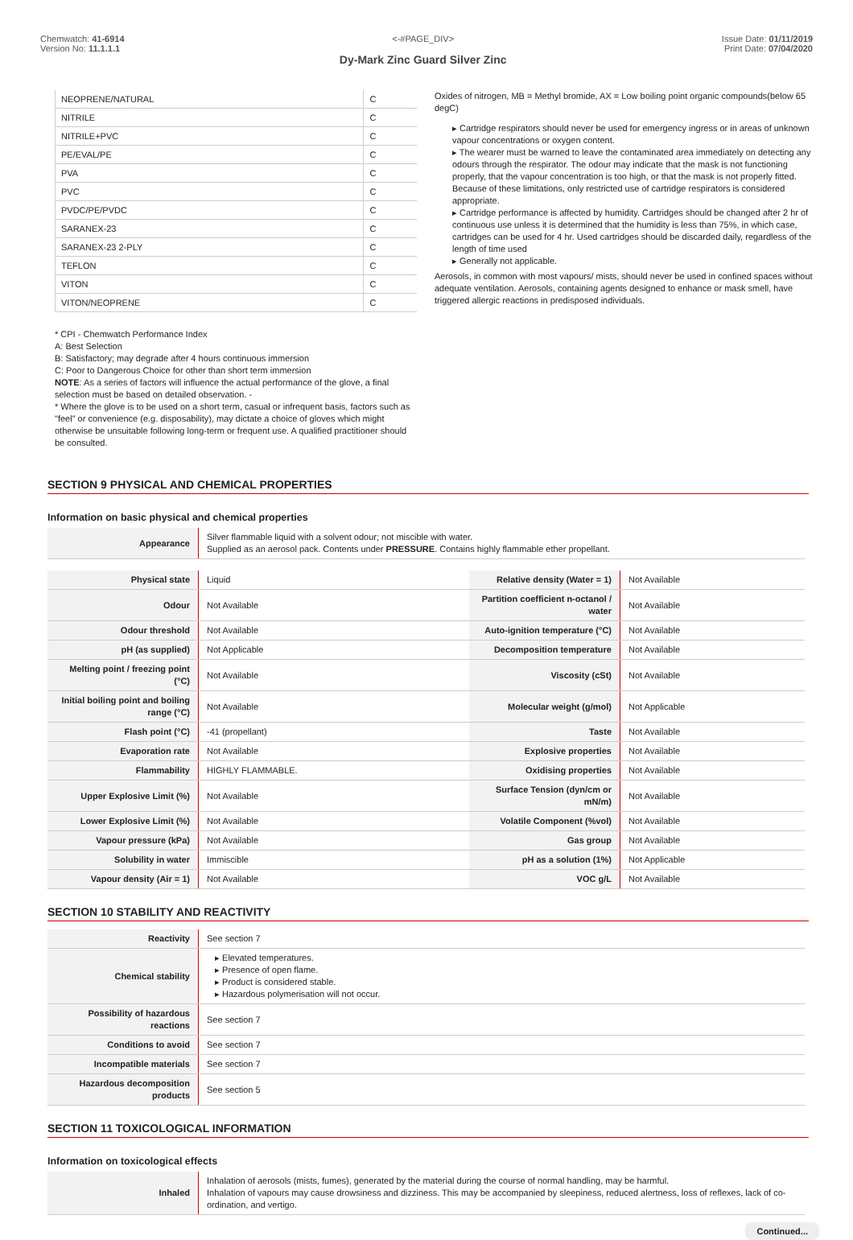Chemwatch: 41-6914
Version No: 11.1.1.1
<-#PAGE_DIV>
Dy-Mark Zinc Guard Silver Zinc
Issue Date: 01/11/2019
Print Date: 07/04/2020
| NEOPRENE/NATURAL | C |
| NITRILE | C |
| NITRILE+PVC | C |
| PE/EVAL/PE | C |
| PVA | C |
| PVC | C |
| PVDC/PE/PVDC | C |
| SARANEX-23 | C |
| SARANEX-23 2-PLY | C |
| TEFLON | C |
| VITON | C |
| VITON/NEOPRENE | C |
* CPI - Chemwatch Performance Index
A: Best Selection
B: Satisfactory; may degrade after 4 hours continuous immersion
C: Poor to Dangerous Choice for other than short term immersion
NOTE: As a series of factors will influence the actual performance of the glove, a final selection must be based on detailed observation. -
* Where the glove is to be used on a short term, casual or infrequent basis, factors such as "feel" or convenience (e.g. disposability), may dictate a choice of gloves which might otherwise be unsuitable following long-term or frequent use. A qualified practitioner should be consulted.
Oxides of nitrogen, MB = Methyl bromide, AX = Low boiling point organic compounds(below 65 degC)
▸ Cartridge respirators should never be used for emergency ingress or in areas of unknown vapour concentrations or oxygen content.
▸ The wearer must be warned to leave the contaminated area immediately on detecting any odours through the respirator. The odour may indicate that the mask is not functioning properly, that the vapour concentration is too high, or that the mask is not properly fitted. Because of these limitations, only restricted use of cartridge respirators is considered appropriate.
▸ Cartridge performance is affected by humidity. Cartridges should be changed after 2 hr of continuous use unless it is determined that the humidity is less than 75%, in which case, cartridges can be used for 4 hr. Used cartridges should be discarded daily, regardless of the length of time used
▸ Generally not applicable.
Aerosols, in common with most vapours/ mists, should never be used in confined spaces without adequate ventilation. Aerosols, containing agents designed to enhance or mask smell, have triggered allergic reactions in predisposed individuals.
SECTION 9 PHYSICAL AND CHEMICAL PROPERTIES
Information on basic physical and chemical properties
| Appearance | Silver flammable liquid with a solvent odour; not miscible with water. Supplied as an aerosol pack. Contents under PRESSURE . Contains highly flammable ether propellant. |
| Physical state | Liquid | Relative density (Water = 1) | Not Available |
| Odour | Not Available | Partition coefficient n-octanol / water | Not Available |
| Odour threshold | Not Available | Auto-ignition temperature (°C) | Not Available |
| pH (as supplied) | Not Applicable | Decomposition temperature | Not Available |
| Melting point / freezing point (°C) | Not Available | Viscosity (cSt) | Not Available |
| Initial boiling point and boiling range (°C) | Not Available | Molecular weight (g/mol) | Not Applicable |
| Flash point (°C) | -41 (propellant) | Taste | Not Available |
| Evaporation rate | Not Available | Explosive properties | Not Available |
| Flammability | HIGHLY FLAMMABLE. | Oxidising properties | Not Available |
| Upper Explosive Limit (%) | Not Available | Surface Tension (dyn/cm or mN/m) | Not Available |
| Lower Explosive Limit (%) | Not Available | Volatile Component (%vol) | Not Available |
| Vapour pressure (kPa) | Not Available | Gas group | Not Available |
| Solubility in water | Immiscible | pH as a solution (1%) | Not Applicable |
| Vapour density (Air = 1) | Not Available | VOC g/L | Not Available |
SECTION 10 STABILITY AND REACTIVITY
| Reactivity | See section 7 |
| Chemical stability | ▸ Elevated temperatures. ▸ Presence of open flame. ▸ Product is considered stable. ▸ Hazardous polymerisation will not occur. |
| Possibility of hazardous reactions | See section 7 |
| Conditions to avoid | See section 7 |
| Incompatible materials | See section 7 |
| Hazardous decomposition products | See section 5 |
SECTION 11 TOXICOLOGICAL INFORMATION
Information on toxicological effects
| Inhaled | Inhalation of aerosols (mists, fumes), generated by the material during the course of normal handling, may be harmful. Inhalation of vapours may cause drowsiness and dizziness. This may be accompanied by sleepiness, reduced alertness, loss of reflexes, lack of co-ordination, and vertigo. |
Continued...